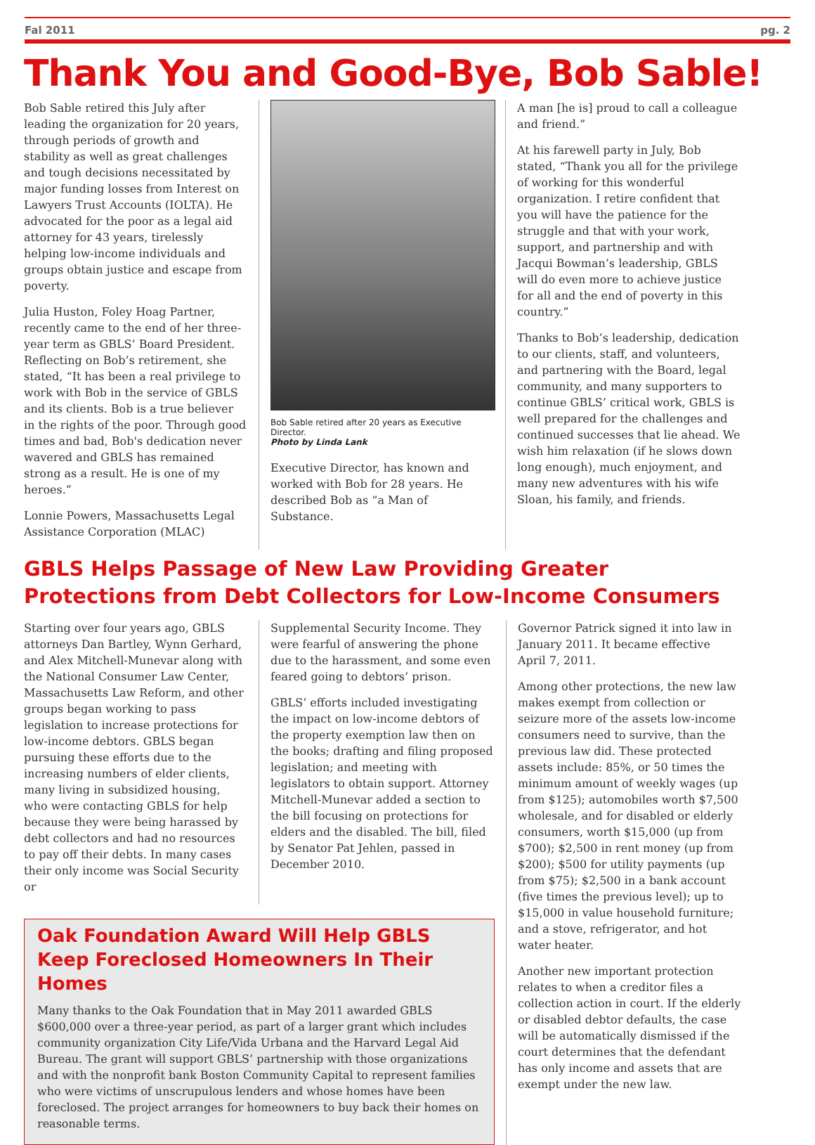Fal 2011 pg. 2
Thank You and Good-Bye, Bob Sable!
Bob Sable retired this July after leading the organization for 20 years, through periods of growth and stability as well as great challenges and tough decisions necessitated by major funding losses from Interest on Lawyers Trust Accounts (IOLTA). He advocated for the poor as a legal aid attorney for 43 years, tirelessly helping low-income individuals and groups obtain justice and escape from poverty.
Julia Huston, Foley Hoag Partner, recently came to the end of her three-year term as GBLS’ Board President. Reflecting on Bob’s retirement, she stated, “It has been a real privilege to work with Bob in the service of GBLS and its clients. Bob is a true believer in the rights of the poor. Through good times and bad, Bob's dedication never wavered and GBLS has remained strong as a result. He is one of my heroes.”
Lonnie Powers, Massachusetts Legal Assistance Corporation (MLAC)
Bob Sable retired after 20 years as Executive Director.
Photo by Linda Lank
Executive Director, has known and worked with Bob for 28 years. He described Bob as “a Man of Substance.
A man [he is] proud to call a colleague and friend.”
At his farewell party in July, Bob stated, “Thank you all for the privilege of working for this wonderful organization. I retire confident that you will have the patience for the struggle and that with your work, support, and partnership and with Jacqui Bowman’s leadership, GBLS will do even more to achieve justice for all and the end of poverty in this country.”
Thanks to Bob’s leadership, dedication to our clients, staff, and volunteers, and partnering with the Board, legal community, and many supporters to continue GBLS’ critical work, GBLS is well prepared for the challenges and continued successes that lie ahead. We wish him relaxation (if he slows down long enough), much enjoyment, and many new adventures with his wife Sloan, his family, and friends.
GBLS Helps Passage of New Law Providing Greater
Protections from Debt Collectors for Low-Income Consumers
Starting over four years ago, GBLS attorneys Dan Bartley, Wynn Gerhard, and Alex Mitchell-Munevar along with the National Consumer Law Center, Massachusetts Law Reform, and other groups began working to pass legislation to increase protections for low-income debtors. GBLS began pursuing these efforts due to the increasing numbers of elder clients, many living in subsidized housing, who were contacting GBLS for help because they were being harassed by debt collectors and had no resources to pay off their debts. In many cases their only income was Social Security or
Supplemental Security Income. They were fearful of answering the phone due to the harassment, and some even feared going to debtors’ prison.
GBLS’ efforts included investigating the impact on low-income debtors of the property exemption law then on the books; drafting and filing proposed legislation; and meeting with legislators to obtain support. Attorney Mitchell-Munevar added a section to the bill focusing on protections for elders and the disabled. The bill, filed by Senator Pat Jehlen, passed in December 2010.
Oak Foundation Award Will Help GBLS Keep Foreclosed Homeowners In Their Homes
Many thanks to the Oak Foundation that in May 2011 awarded GBLS $600,000 over a three-year period, as part of a larger grant which includes community organization City Life/Vida Urbana and the Harvard Legal Aid Bureau. The grant will support GBLS’ partnership with those organizations and with the nonprofit bank Boston Community Capital to represent families who were victims of unscrupulous lenders and whose homes have been foreclosed. The project arranges for homeowners to buy back their homes on reasonable terms.
Governor Patrick signed it into law in January 2011. It became effective April 7, 2011.
Among other protections, the new law makes exempt from collection or seizure more of the assets low-income consumers need to survive, than the previous law did. These protected assets include: 85%, or 50 times the minimum amount of weekly wages (up from $125); automobiles worth $7,500 wholesale, and for disabled or elderly consumers, worth $15,000 (up from $700); $2,500 in rent money (up from $200); $500 for utility payments (up from $75); $2,500 in a bank account (five times the previous level); up to $15,000 in value household furniture; and a stove, refrigerator, and hot water heater.
Another new important protection relates to when a creditor files a collection action in court. If the elderly or disabled debtor defaults, the case will be automatically dismissed if the court determines that the defendant has only income and assets that are exempt under the new law.